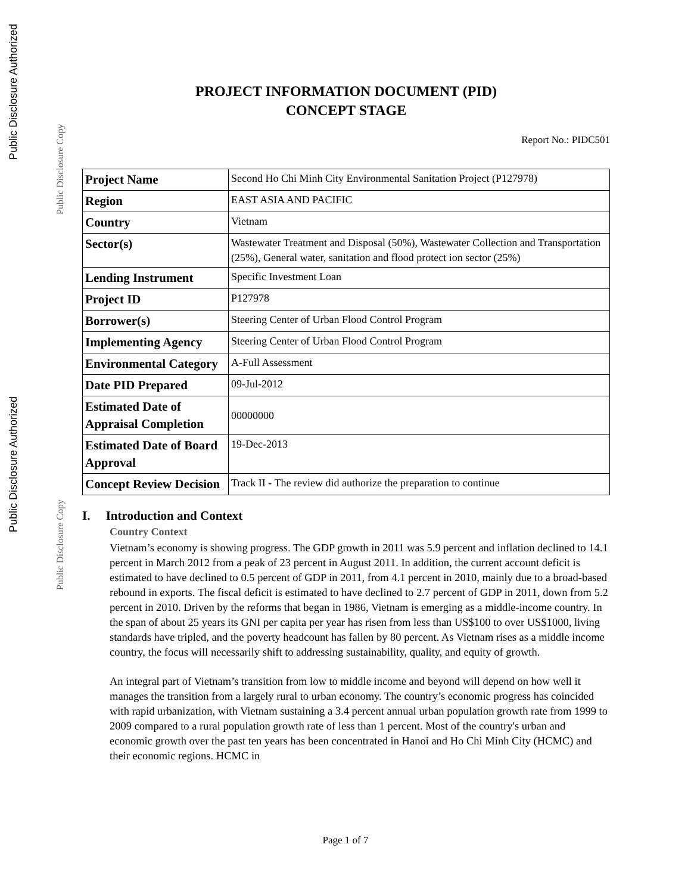Public Disclosure Authorized
Public Disclosure Copy
Public Disclosure Authorized
Public Disclosure Copy
PROJECT INFORMATION DOCUMENT (PID)
CONCEPT STAGE
Report No.: PIDC501
| Project Name | Second Ho Chi Minh City Environmental Sanitation Project (P127978) |
| Region | EAST ASIA AND PACIFIC |
| Country | Vietnam |
| Sector(s) | Wastewater Treatment and Disposal (50%), Wastewater Collection and Transportation (25%), General water, sanitation and flood protect ion sector (25%) |
| Lending Instrument | Specific Investment Loan |
| Project ID | P127978 |
| Borrower(s) | Steering Center of Urban Flood Control Program |
| Implementing Agency | Steering Center of Urban Flood Control Program |
| Environmental Category | A-Full Assessment |
| Date PID Prepared | 09-Jul-2012 |
| Estimated Date of Appraisal Completion | 00000000 |
| Estimated Date of Board Approval | 19-Dec-2013 |
| Concept Review Decision | Track II - The review did authorize the preparation to continue |
I. Introduction and Context
Country Context
Vietnam’s economy is showing progress. The GDP growth in 2011 was 5.9 percent and inflation declined to 14.1 percent in March 2012 from a peak of 23 percent in August 2011. In addition, the current account deficit is estimated to have declined to 0.5 percent of GDP in 2011, from 4.1 percent in 2010, mainly due to a broad-based rebound in exports. The fiscal deficit is estimated to have declined to 2.7 percent of GDP in 2011, down from 5.2 percent in 2010. Driven by the reforms that began in 1986, Vietnam is emerging as a middle-income country. In the span of about 25 years its GNI per capita per year has risen from less than US$100 to over US$1000, living standards have tripled, and the poverty headcount has fallen by 80 percent. As Vietnam rises as a middle income country, the focus will necessarily shift to addressing sustainability, quality, and equity of growth.
An integral part of Vietnam’s transition from low to middle income and beyond will depend on how well it manages the transition from a largely rural to urban economy. The country’s economic progress has coincided with rapid urbanization, with Vietnam sustaining a 3.4 percent annual urban population growth rate from 1999 to 2009 compared to a rural population growth rate of less than 1 percent. Most of the country's urban and economic growth over the past ten years has been concentrated in Hanoi and Ho Chi Minh City (HCMC) and their economic regions. HCMC in
Page 1 of 7